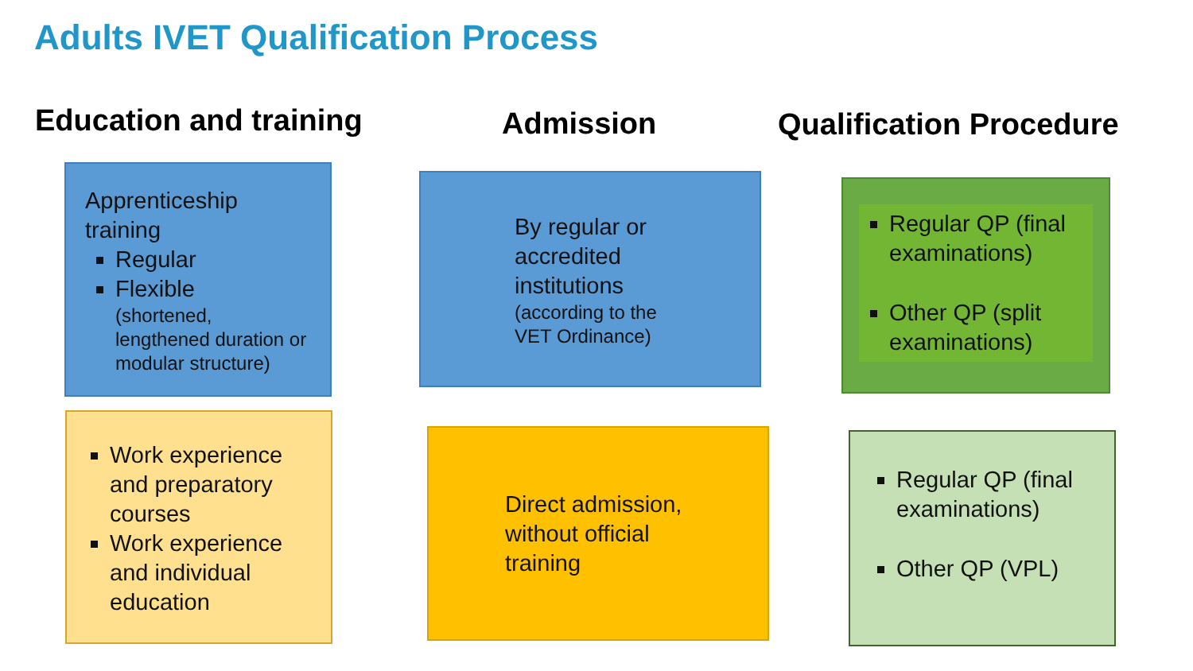Adults IVET Qualification Process
Education and training Admission Qualification Procedure
Apprenticeship training
Regular
Flexible
(shortened, lengthened duration or modular structure)
By regular or accredited institutions
(according to the VET Ordinance)
Regular QP (final examinations)
Other QP (split examinations)
Work experience and preparatory courses
Work experience and individual education
Direct admission, without official training
Regular QP (final examinations)
Other QP (VPL)